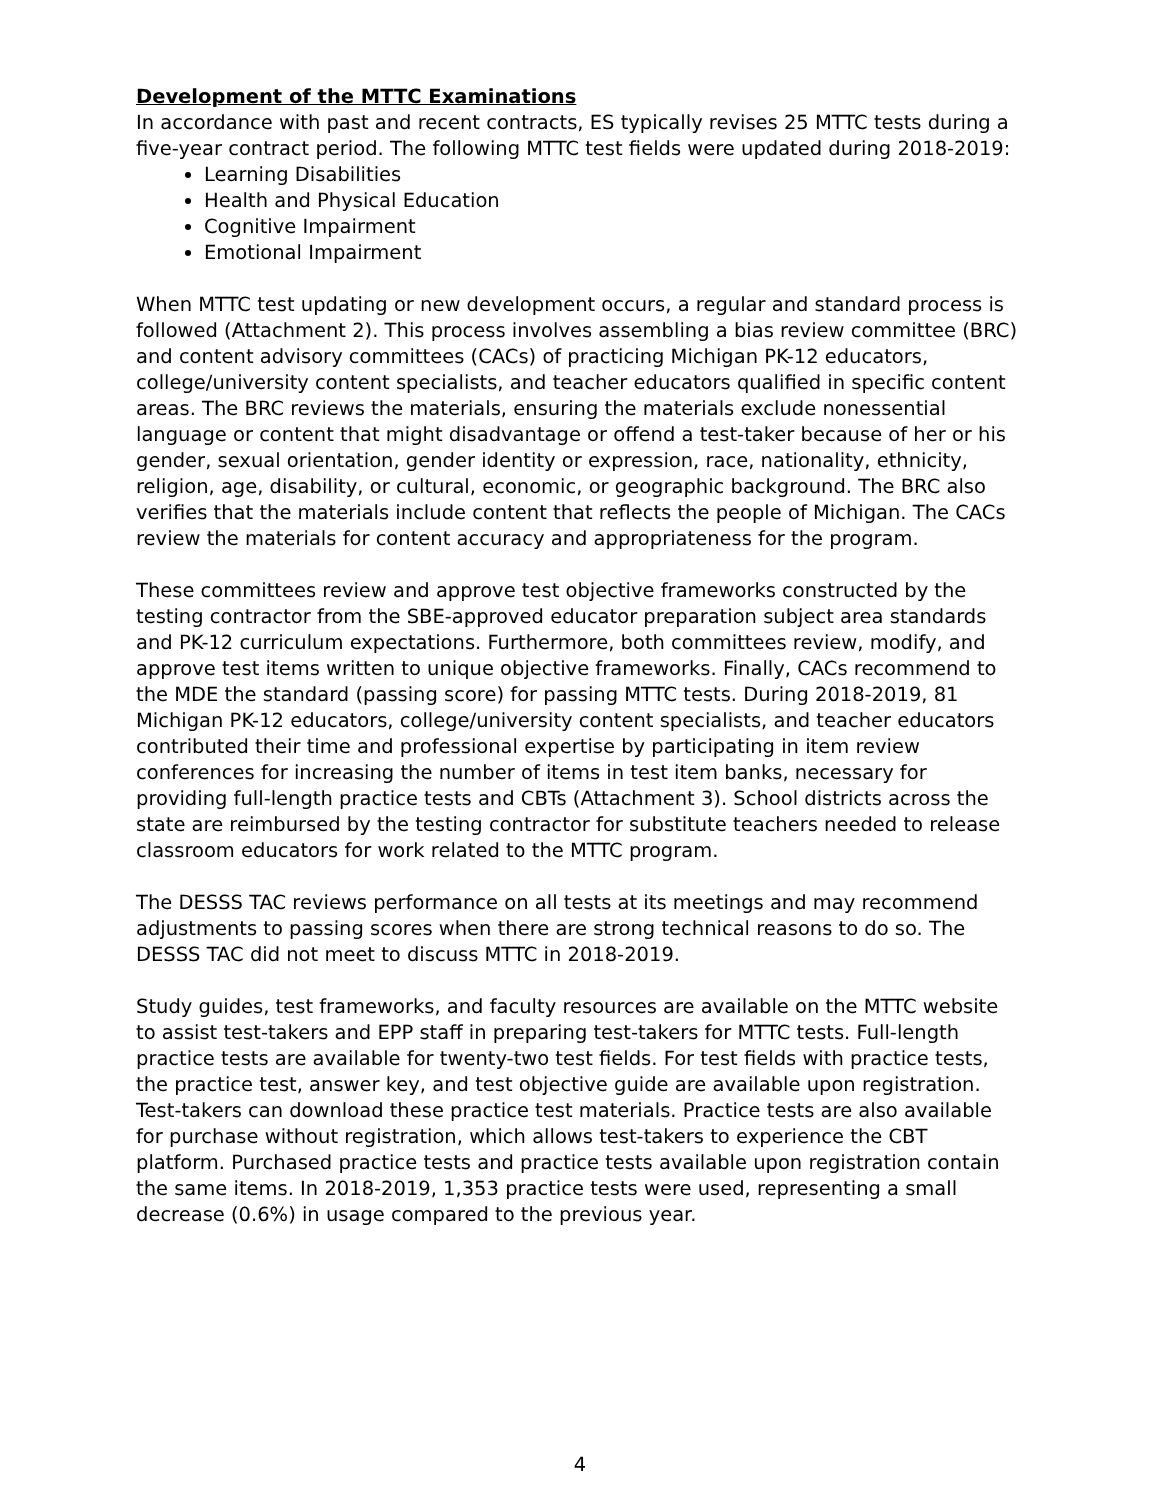Development of the MTTC Examinations
In accordance with past and recent contracts, ES typically revises 25 MTTC tests during a five-year contract period. The following MTTC test fields were updated during 2018-2019:
Learning Disabilities
Health and Physical Education
Cognitive Impairment
Emotional Impairment
When MTTC test updating or new development occurs, a regular and standard process is followed (Attachment 2). This process involves assembling a bias review committee (BRC) and content advisory committees (CACs) of practicing Michigan PK-12 educators, college/university content specialists, and teacher educators qualified in specific content areas. The BRC reviews the materials, ensuring the materials exclude nonessential language or content that might disadvantage or offend a test-taker because of her or his gender, sexual orientation, gender identity or expression, race, nationality, ethnicity, religion, age, disability, or cultural, economic, or geographic background. The BRC also verifies that the materials include content that reflects the people of Michigan. The CACs review the materials for content accuracy and appropriateness for the program.
These committees review and approve test objective frameworks constructed by the testing contractor from the SBE-approved educator preparation subject area standards and PK-12 curriculum expectations. Furthermore, both committees review, modify, and approve test items written to unique objective frameworks. Finally, CACs recommend to the MDE the standard (passing score) for passing MTTC tests. During 2018-2019, 81 Michigan PK-12 educators, college/university content specialists, and teacher educators contributed their time and professional expertise by participating in item review conferences for increasing the number of items in test item banks, necessary for providing full-length practice tests and CBTs (Attachment 3). School districts across the state are reimbursed by the testing contractor for substitute teachers needed to release classroom educators for work related to the MTTC program.
The DESSS TAC reviews performance on all tests at its meetings and may recommend adjustments to passing scores when there are strong technical reasons to do so. The DESSS TAC did not meet to discuss MTTC in 2018-2019.
Study guides, test frameworks, and faculty resources are available on the MTTC website to assist test-takers and EPP staff in preparing test-takers for MTTC tests. Full-length practice tests are available for twenty-two test fields. For test fields with practice tests, the practice test, answer key, and test objective guide are available upon registration. Test-takers can download these practice test materials. Practice tests are also available for purchase without registration, which allows test-takers to experience the CBT platform. Purchased practice tests and practice tests available upon registration contain the same items. In 2018-2019, 1,353 practice tests were used, representing a small decrease (0.6%) in usage compared to the previous year.
4